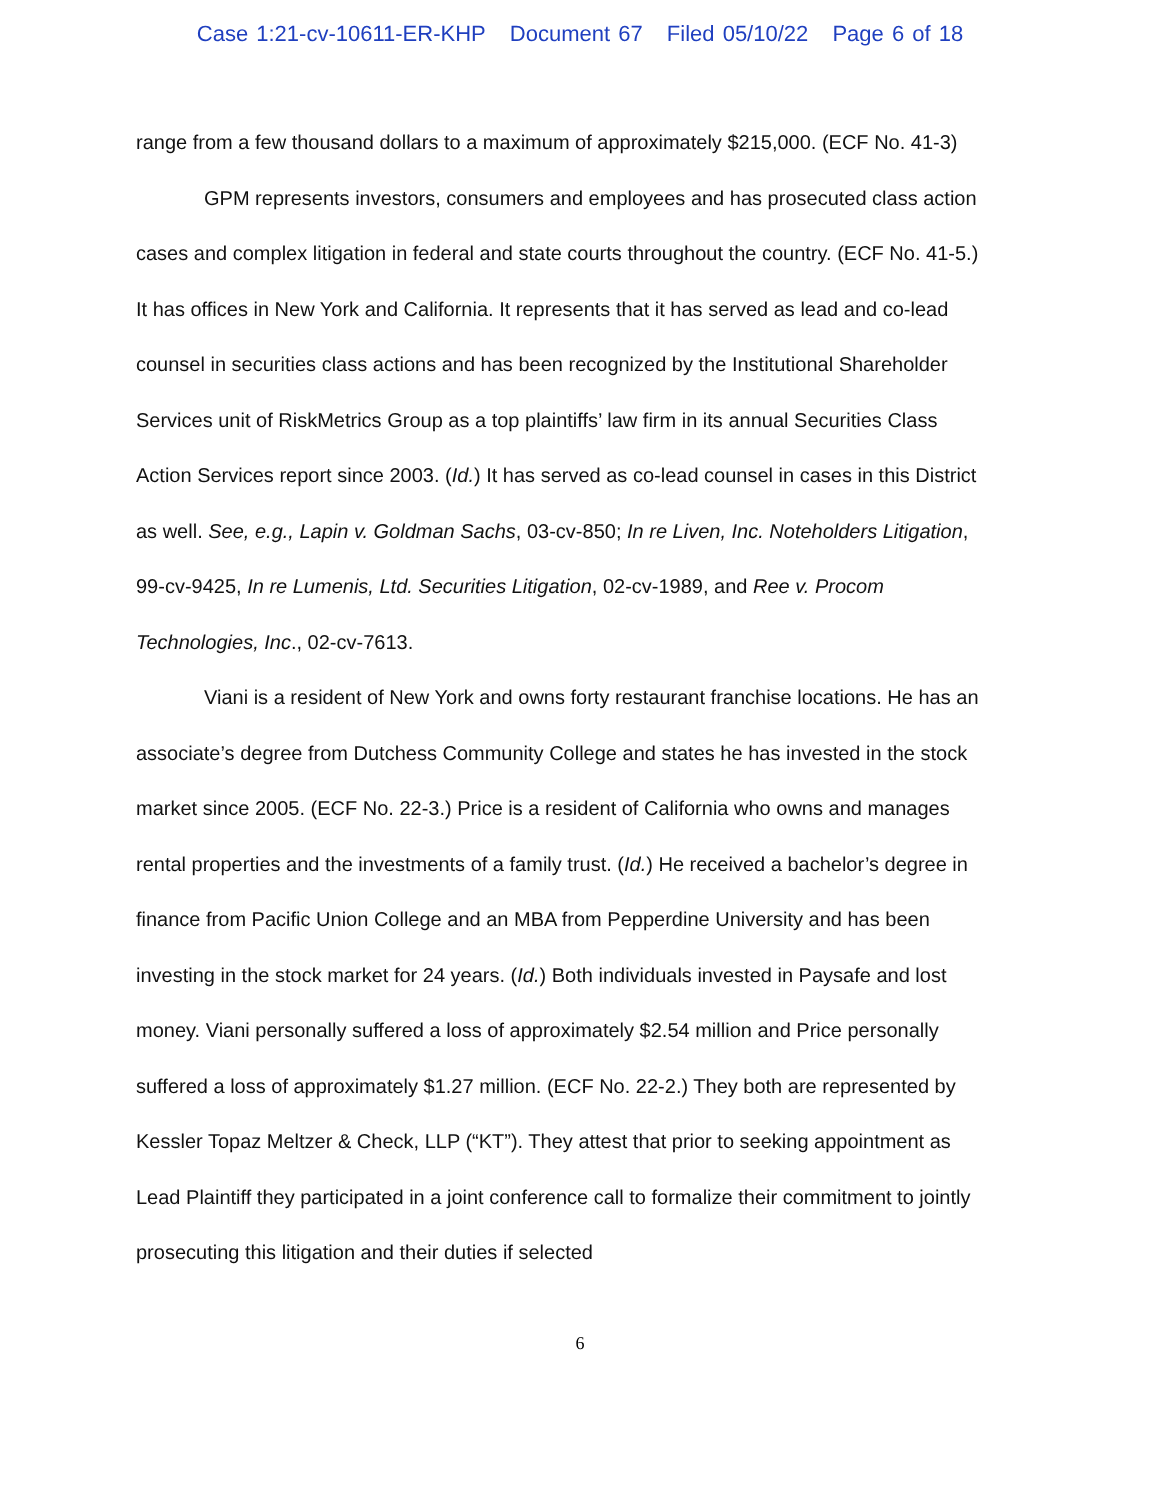Case 1:21-cv-10611-ER-KHP Document 67 Filed 05/10/22 Page 6 of 18
range from a few thousand dollars to a maximum of approximately $215,000. (ECF No. 41-3)
GPM represents investors, consumers and employees and has prosecuted class action cases and complex litigation in federal and state courts throughout the country. (ECF No. 41-5.) It has offices in New York and California. It represents that it has served as lead and co-lead counsel in securities class actions and has been recognized by the Institutional Shareholder Services unit of RiskMetrics Group as a top plaintiffs’ law firm in its annual Securities Class Action Services report since 2003. (Id.) It has served as co-lead counsel in cases in this District as well. See, e.g., Lapin v. Goldman Sachs, 03-cv-850; In re Liven, Inc. Noteholders Litigation, 99-cv-9425, In re Lumenis, Ltd. Securities Litigation, 02-cv-1989, and Ree v. Procom Technologies, Inc., 02-cv-7613.
Viani is a resident of New York and owns forty restaurant franchise locations. He has an associate’s degree from Dutchess Community College and states he has invested in the stock market since 2005. (ECF No. 22-3.) Price is a resident of California who owns and manages rental properties and the investments of a family trust. (Id.) He received a bachelor’s degree in finance from Pacific Union College and an MBA from Pepperdine University and has been investing in the stock market for 24 years. (Id.) Both individuals invested in Paysafe and lost money. Viani personally suffered a loss of approximately $2.54 million and Price personally suffered a loss of approximately $1.27 million. (ECF No. 22-2.) They both are represented by Kessler Topaz Meltzer & Check, LLP (“KT”). They attest that prior to seeking appointment as Lead Plaintiff they participated in a joint conference call to formalize their commitment to jointly prosecuting this litigation and their duties if selected
6